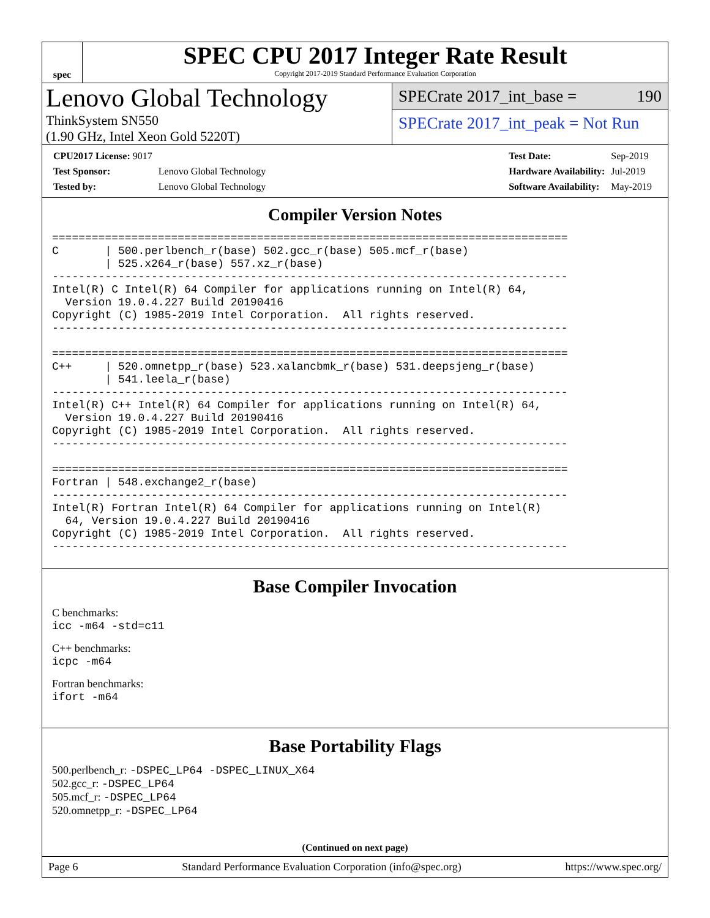spec
SPEC CPU 2017 Integer Rate Result
Copyright 2017-2019 Standard Performance Evaluation Corporation
Lenovo Global Technology
ThinkSystem SN550
(1.90 GHz, Intel Xeon Gold 5220T)
SPECrate 2017_int_base = 190
SPECrate 2017_int_peak = Not Run
| CPU2017 License: 9017 | |
| Test Sponsor: | Lenovo Global Technology |
| Tested by: | Lenovo Global Technology |
| Test Date: | Sep-2019 |
| Hardware Availability: | Jul-2019 |
| Software Availability: | May-2019 |
Compiler Version Notes
==============================================================================
C       | 500.perlbench_r(base) 502.gcc_r(base) 505.mcf_r(base)
        | 525.x264_r(base) 557.xz_r(base)
------------------------------------------------------------------------------
Intel(R) C Intel(R) 64 Compiler for applications running on Intel(R) 64,
  Version 19.0.4.227 Build 20190416
Copyright (C) 1985-2019 Intel Corporation.  All rights reserved.
------------------------------------------------------------------------------

==============================================================================
C++     | 520.omnetpp_r(base) 523.xalancbmk_r(base) 531.deepsjeng_r(base)
        | 541.leela_r(base)
------------------------------------------------------------------------------
Intel(R) C++ Intel(R) 64 Compiler for applications running on Intel(R) 64,
  Version 19.0.4.227 Build 20190416
Copyright (C) 1985-2019 Intel Corporation.  All rights reserved.
------------------------------------------------------------------------------

==============================================================================
Fortran | 548.exchange2_r(base)
------------------------------------------------------------------------------
Intel(R) Fortran Intel(R) 64 Compiler for applications running on Intel(R)
  64, Version 19.0.4.227 Build 20190416
Copyright (C) 1985-2019 Intel Corporation.  All rights reserved.
------------------------------------------------------------------------------
Base Compiler Invocation
C benchmarks:
icc -m64 -std=c11
C++ benchmarks:
icpc -m64
Fortran benchmarks:
ifort -m64
Base Portability Flags
500.perlbench_r: -DSPEC_LP64 -DSPEC_LINUX_X64
502.gcc_r: -DSPEC_LP64
505.mcf_r: -DSPEC_LP64
520.omnetpp_r: -DSPEC_LP64
(Continued on next page)
Page 6 Standard Performance Evaluation Corporation (info@spec.org) https://www.spec.org/